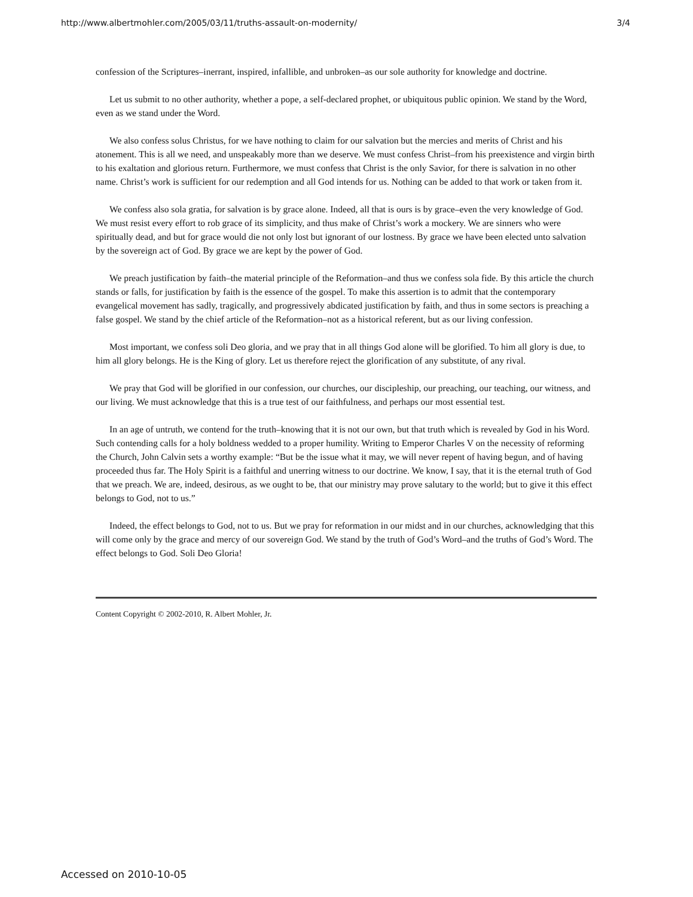http://www.albertmohler.com/2005/03/11/truths-assault-on-modernity/ 3/4
confession of the Scriptures–inerrant, inspired, infallible, and unbroken–as our sole authority for knowledge and doctrine.
Let us submit to no other authority, whether a pope, a self-declared prophet, or ubiquitous public opinion. We stand by the Word, even as we stand under the Word.
We also confess solus Christus, for we have nothing to claim for our salvation but the mercies and merits of Christ and his atonement. This is all we need, and unspeakably more than we deserve. We must confess Christ–from his preexistence and virgin birth to his exaltation and glorious return. Furthermore, we must confess that Christ is the only Savior, for there is salvation in no other name. Christ’s work is sufficient for our redemption and all God intends for us. Nothing can be added to that work or taken from it.
We confess also sola gratia, for salvation is by grace alone. Indeed, all that is ours is by grace–even the very knowledge of God. We must resist every effort to rob grace of its simplicity, and thus make of Christ’s work a mockery. We are sinners who were spiritually dead, and but for grace would die not only lost but ignorant of our lostness. By grace we have been elected unto salvation by the sovereign act of God. By grace we are kept by the power of God.
We preach justification by faith–the material principle of the Reformation–and thus we confess sola fide. By this article the church stands or falls, for justification by faith is the essence of the gospel. To make this assertion is to admit that the contemporary evangelical movement has sadly, tragically, and progressively abdicated justification by faith, and thus in some sectors is preaching a false gospel. We stand by the chief article of the Reformation–not as a historical referent, but as our living confession.
Most important, we confess soli Deo gloria, and we pray that in all things God alone will be glorified. To him all glory is due, to him all glory belongs. He is the King of glory. Let us therefore reject the glorification of any substitute, of any rival.
We pray that God will be glorified in our confession, our churches, our discipleship, our preaching, our teaching, our witness, and our living. We must acknowledge that this is a true test of our faithfulness, and perhaps our most essential test.
In an age of untruth, we contend for the truth–knowing that it is not our own, but that truth which is revealed by God in his Word. Such contending calls for a holy boldness wedded to a proper humility. Writing to Emperor Charles V on the necessity of reforming the Church, John Calvin sets a worthy example: “But be the issue what it may, we will never repent of having begun, and of having proceeded thus far. The Holy Spirit is a faithful and unerring witness to our doctrine. We know, I say, that it is the eternal truth of God that we preach. We are, indeed, desirous, as we ought to be, that our ministry may prove salutary to the world; but to give it this effect belongs to God, not to us.”
Indeed, the effect belongs to God, not to us. But we pray for reformation in our midst and in our churches, acknowledging that this will come only by the grace and mercy of our sovereign God. We stand by the truth of God’s Word–and the truths of God’s Word. The effect belongs to God. Soli Deo Gloria!
Content Copyright © 2002-2010, R. Albert Mohler, Jr.
Accessed on 2010-10-05